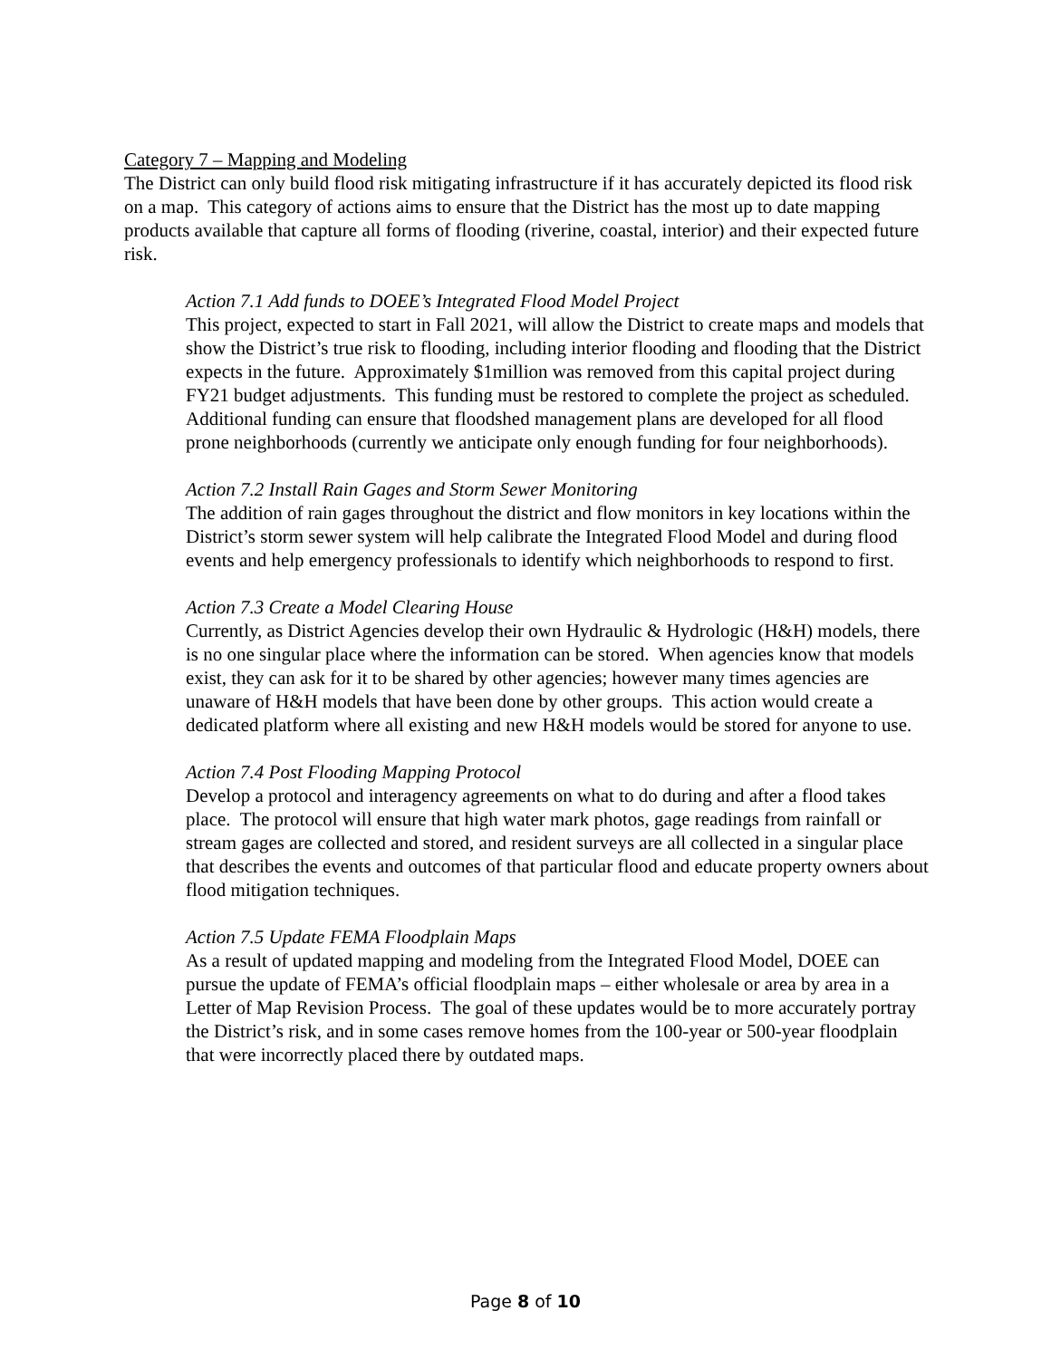Category 7 – Mapping and Modeling
The District can only build flood risk mitigating infrastructure if it has accurately depicted its flood risk on a map. This category of actions aims to ensure that the District has the most up to date mapping products available that capture all forms of flooding (riverine, coastal, interior) and their expected future risk.
Action 7.1 Add funds to DOEE’s Integrated Flood Model Project
This project, expected to start in Fall 2021, will allow the District to create maps and models that show the District’s true risk to flooding, including interior flooding and flooding that the District expects in the future. Approximately $1million was removed from this capital project during FY21 budget adjustments. This funding must be restored to complete the project as scheduled. Additional funding can ensure that floodshed management plans are developed for all flood prone neighborhoods (currently we anticipate only enough funding for four neighborhoods).
Action 7.2 Install Rain Gages and Storm Sewer Monitoring
The addition of rain gages throughout the district and flow monitors in key locations within the District’s storm sewer system will help calibrate the Integrated Flood Model and during flood events and help emergency professionals to identify which neighborhoods to respond to first.
Action 7.3 Create a Model Clearing House
Currently, as District Agencies develop their own Hydraulic & Hydrologic (H&H) models, there is no one singular place where the information can be stored. When agencies know that models exist, they can ask for it to be shared by other agencies; however many times agencies are unaware of H&H models that have been done by other groups. This action would create a dedicated platform where all existing and new H&H models would be stored for anyone to use.
Action 7.4 Post Flooding Mapping Protocol
Develop a protocol and interagency agreements on what to do during and after a flood takes place. The protocol will ensure that high water mark photos, gage readings from rainfall or stream gages are collected and stored, and resident surveys are all collected in a singular place that describes the events and outcomes of that particular flood and educate property owners about flood mitigation techniques.
Action 7.5 Update FEMA Floodplain Maps
As a result of updated mapping and modeling from the Integrated Flood Model, DOEE can pursue the update of FEMA’s official floodplain maps – either wholesale or area by area in a Letter of Map Revision Process. The goal of these updates would be to more accurately portray the District’s risk, and in some cases remove homes from the 100-year or 500-year floodplain that were incorrectly placed there by outdated maps.
Page 8 of 10